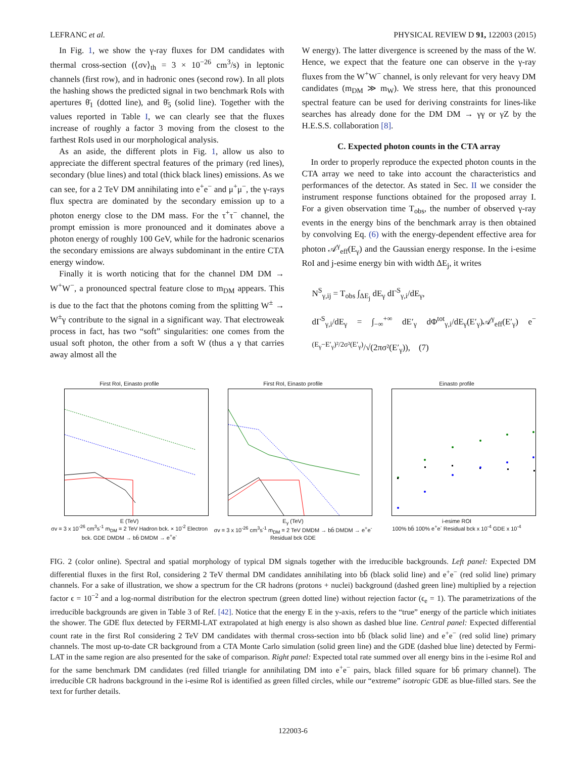LEFRANC et al. PHYSICAL REVIEW D 91, 122003 (2015)
In Fig. 1, we show the γ-ray fluxes for DM candidates with thermal cross-section (⟨σv⟩<sub>th</sub> = 3 × 10<sup>−26</sup> cm<sup>3</sup>/s) in leptonic channels (first row), and in hadronic ones (second row). In all plots the hashing shows the predicted signal in two benchmark RoIs with apertures θ̄<sub>1</sub> (dotted line), and θ̄<sub>5</sub> (solid line). Together with the values reported in Table I, we can clearly see that the fluxes increase of roughly a factor 3 moving from the closest to the farthest RoIs used in our morphological analysis.
As an aside, the different plots in Fig. 1, allow us also to appreciate the different spectral features of the primary (red lines), secondary (blue lines) and total (thick black lines) emissions. As we can see, for a 2 TeV DM annihilating into e<sup>+</sup>e<sup>−</sup> and μ<sup>+</sup>μ<sup>−</sup>, the γ-rays flux spectra are dominated by the secondary emission up to a photon energy close to the DM mass. For the τ<sup>+</sup>τ<sup>−</sup> channel, the prompt emission is more pronounced and it dominates above a photon energy of roughly 100 GeV, while for the hadronic scenarios the secondary emissions are always subdominant in the entire CTA energy window.
Finally it is worth noticing that for the channel DM DM → W<sup>+</sup>W<sup>−</sup>, a pronounced spectral feature close to m<sub>DM</sub> appears. This is due to the fact that the photons coming from the splitting W<sup>±</sup> → W<sup>±</sup>γ contribute to the signal in a significant way. That electroweak process in fact, has two “soft” singularities: one comes from the usual soft photon, the other from a soft W (thus a γ that carries away almost all the
W energy). The latter divergence is screened by the mass of the W. Hence, we expect that the feature one can observe in the γ-ray fluxes from the W<sup>+</sup>W<sup>−</sup> channel, is only relevant for very heavy DM candidates (m<sub>DM</sub> ≫ m<sub>W</sub>). We stress here, that this pronounced spectral feature can be used for deriving constraints for lines-like searches has already done for the DM DM → γγ or γZ by the H.E.S.S. collaboration [8].
C. Expected photon counts in the CTA array
In order to properly reproduce the expected photon counts in the CTA array we need to take into account the characteristics and performances of the detector. As stated in Sec. II we consider the instrument response functions obtained for the proposed array I. For a given observation time T<sub>obs</sub>, the number of observed γ-ray events in the energy bins of the benchmark array is then obtained by convolving Eq. (6) with the energy-dependent effective area for photon 𝒜<sup>γ</sup><sub>eff</sub>(E<sub>γ</sub>) and the Gaussian energy response. In the i-esime RoI and j-esime energy bin with width ΔE<sub>j</sub>, it writes
N<sup>S</sup><sub>γ,ij</sub> = T<sub>obs</sub> ∫<sub>ΔE<sub>j</sub></sub> dE<sub>γ</sub> dΓ<sup>S</sup><sub>γ,i</sub>/dE<sub>γ</sub>,
dΓ<sup>S</sup><sub>γ,i</sub>/dE<sub>γ</sub> = ∫<sub>−∞</sub><sup>+∞</sup> dE′<sub>γ</sub> dΦ<sup>tot</sup><sub>γ,i</sub>/dE<sub>γ</sub>(E′<sub>γ</sub>)𝒜<sup>γ</sup><sub>eff</sub>(E′<sub>γ</sub>) e<sup>−(E<sub>γ</sub>−E′<sub>γ</sub>)²/2σ²(E′<sub>γ</sub>)</sup>/√(2πσ²(E′<sub>γ</sub>)), (7)
First RoI, Einasto profile
E (TeV)
σv = 3 x 10<sup>-26</sup> cm<sup>3</sup>s<sup>-1</sup> m<sub>DM</sub> = 2 TeV Hadron bck. × 10<sup>-2</sup> Electron bck. GDE DMDM → bb̄ DMDM → e<sup>+</sup>e<sup>-</sup>
First RoI, Einasto profile
E<sub>γ</sub> (TeV)
σv = 3 x 10<sup>-26</sup> cm<sup>3</sup>s<sup>-1</sup> m<sub>DM</sub> = 2 TeV DMDM → bb̄ DMDM → e<sup>+</sup>e<sup>-</sup> Residual bck GDE
Einasto profile
i-esime ROI
100% bb̄ 100% e<sup>+</sup>e<sup>-</sup> Residual bck x 10<sup>-4</sup> GDE x 10<sup>-4</sup>
FIG. 2 (color online). Spectral and spatial morphology of typical DM signals together with the irreducible backgrounds. Left panel: Expected DM differential fluxes in the first RoI, considering 2 TeV thermal DM candidates annihilating into bb̄ (black solid line) and e<sup>+</sup>e<sup>−</sup> (red solid line) primary channels. For a sake of illustration, we show a spectrum for the CR hadrons (protons + nuclei) background (dashed green line) multiplied by a rejection factor ϵ = 10<sup>−2</sup> and a log-normal distribution for the electron spectrum (green dotted line) without rejection factor (ϵ<sub>e</sub> = 1). The parametrizations of the irreducible backgrounds are given in Table 3 of Ref. [42]. Notice that the energy E in the y-axis, refers to the “true” energy of the particle which initiates the shower. The GDE flux detected by FERMI-LAT extrapolated at high energy is also shown as dashed blue line. Central panel: Expected differential count rate in the first RoI considering 2 TeV DM candidates with thermal cross-section into bb̄ (black solid line) and e<sup>+</sup>e<sup>−</sup> (red solid line) primary channels. The most up-to-date CR background from a CTA Monte Carlo simulation (solid green line) and the GDE (dashed blue line) detected by Fermi-LAT in the same region are also presented for the sake of comparison. Right panel: Expected total rate summed over all energy bins in the i-esime RoI and for the same benchmark DM candidates (red filled triangle for annihilating DM into e<sup>+</sup>e<sup>−</sup> pairs, black filled square for bb̄ primary channel). The irreducible CR hadrons background in the i-esime RoI is identified as green filled circles, while our “extreme” isotropic GDE as blue-filled stars. See the text for further details.
122003-6